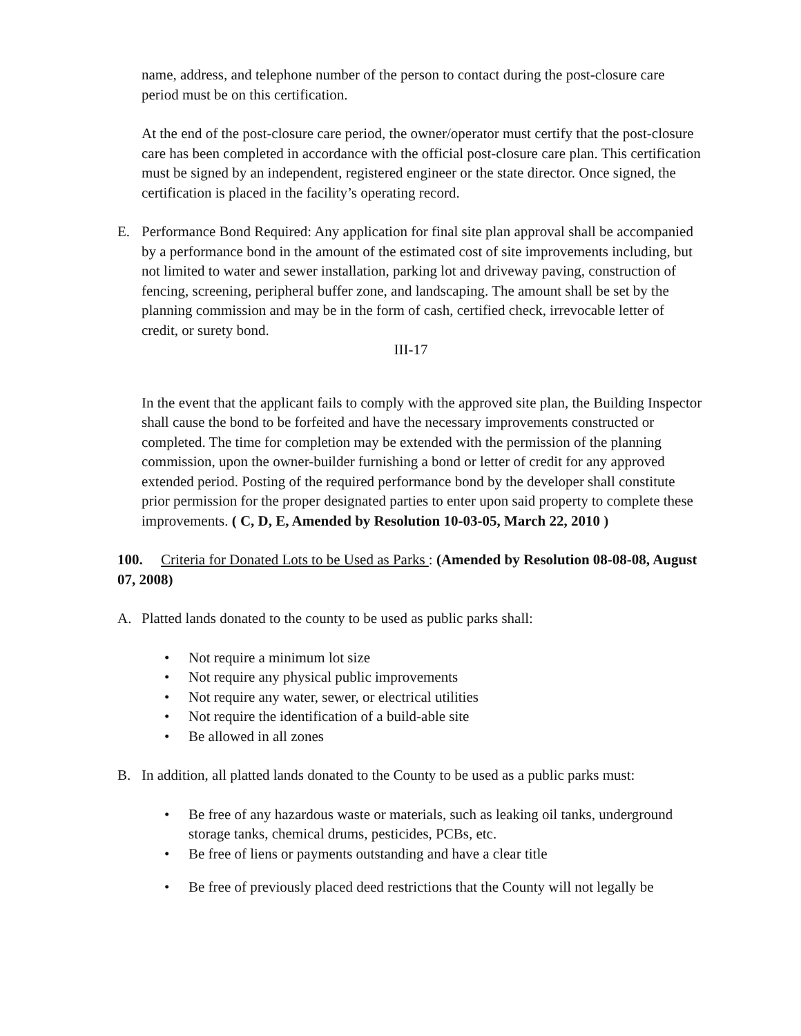name, address, and telephone number of the person to contact during the post-closure care period must be on this certification.
At the end of the post-closure care period, the owner/operator must certify that the post-closure care has been completed in accordance with the official post-closure care plan. This certification must be signed by an independent, registered engineer or the state director. Once signed, the certification is placed in the facility’s operating record.
E. Performance Bond Required: Any application for final site plan approval shall be accompanied by a performance bond in the amount of the estimated cost of site improvements including, but not limited to water and sewer installation, parking lot and driveway paving, construction of fencing, screening, peripheral buffer zone, and landscaping. The amount shall be set by the planning commission and may be in the form of cash, certified check, irrevocable letter of credit, or surety bond.
III-17
In the event that the applicant fails to comply with the approved site plan, the Building Inspector shall cause the bond to be forfeited and have the necessary improvements constructed or completed. The time for completion may be extended with the permission of the planning commission, upon the owner-builder furnishing a bond or letter of credit for any approved extended period. Posting of the required performance bond by the developer shall constitute prior permission for the proper designated parties to enter upon said property to complete these improvements. ( C, D, E, Amended by Resolution 10-03-05, March 22, 2010 )
100. Criteria for Donated Lots to be Used as Parks : (Amended by Resolution 08-08-08, August 07, 2008)
A. Platted lands donated to the county to be used as public parks shall:
• Not require a minimum lot size
• Not require any physical public improvements
• Not require any water, sewer, or electrical utilities
• Not require the identification of a build-able site
• Be allowed in all zones
B. In addition, all platted lands donated to the County to be used as a public parks must:
• Be free of any hazardous waste or materials, such as leaking oil tanks, underground storage tanks, chemical drums, pesticides, PCBs, etc.
• Be free of liens or payments outstanding and have a clear title
• Be free of previously placed deed restrictions that the County will not legally be